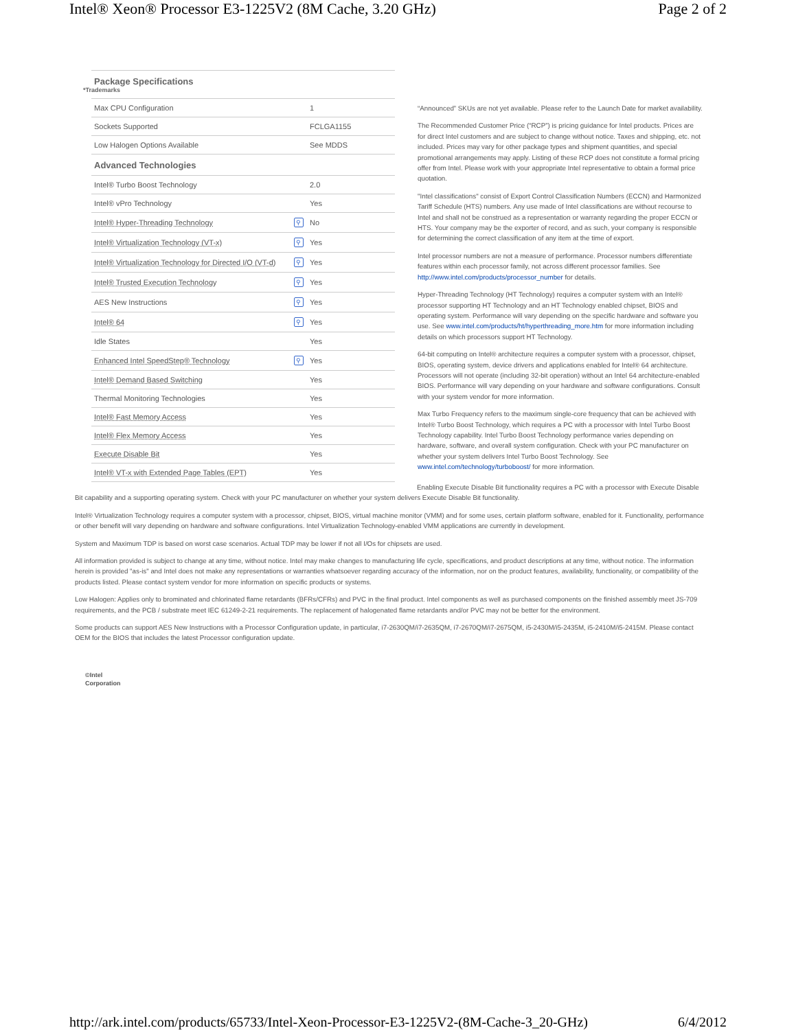Intel® Xeon® Processor E3-1225V2 (8M Cache, 3.20 GHz) Page 2 of 2
| Package Specifications *Trademarks | | |
| --- | --- | --- |
| Max CPU Configuration | | 1 |
| Sockets Supported | | FCLGA1155 |
| Low Halogen Options Available | | See MDDS |
| Advanced Technologies | | |
| Intel® Turbo Boost Technology | | 2.0 |
| Intel® vPro Technology | | Yes |
| Intel® Hyper-Threading Technology | ⚲ | No |
| Intel® Virtualization Technology (VT-x) | ⚲ | Yes |
| Intel® Virtualization Technology for Directed I/O (VT-d) | ⚲ | Yes |
| Intel® Trusted Execution Technology | ⚲ | Yes |
| AES New Instructions | ⚲ | Yes |
| Intel® 64 | ⚲ | Yes |
| Idle States | | Yes |
| Enhanced Intel SpeedStep® Technology | ⚲ | Yes |
| Intel® Demand Based Switching | | Yes |
| Thermal Monitoring Technologies | | Yes |
| Intel® Fast Memory Access | | Yes |
| Intel® Flex Memory Access | | Yes |
| Execute Disable Bit | | Yes |
| Intel® VT-x with Extended Page Tables (EPT) | | Yes |
“Announced” SKUs are not yet available. Please refer to the Launch Date for market availability.
The Recommended Customer Price (“RCP”) is pricing guidance for Intel products. Prices are for direct Intel customers and are subject to change without notice. Taxes and shipping, etc. not included. Prices may vary for other package types and shipment quantities, and special promotional arrangements may apply. Listing of these RCP does not constitute a formal pricing offer from Intel. Please work with your appropriate Intel representative to obtain a formal price quotation.
"Intel classifications" consist of Export Control Classification Numbers (ECCN) and Harmonized Tariff Schedule (HTS) numbers. Any use made of Intel classifications are without recourse to Intel and shall not be construed as a representation or warranty regarding the proper ECCN or HTS. Your company may be the exporter of record, and as such, your company is responsible for determining the correct classification of any item at the time of export.
Intel processor numbers are not a measure of performance. Processor numbers differentiate features within each processor family, not across different processor families. See http://www.intel.com/products/processor_number for details.
Hyper-Threading Technology (HT Technology) requires a computer system with an Intel® processor supporting HT Technology and an HT Technology enabled chipset, BIOS and operating system. Performance will vary depending on the specific hardware and software you use. See www.intel.com/products/ht/hyperthreading_more.htm for more information including details on which processors support HT Technology.
64-bit computing on Intel® architecture requires a computer system with a processor, chipset, BIOS, operating system, device drivers and applications enabled for Intel® 64 architecture. Processors will not operate (including 32-bit operation) without an Intel 64 architecture-enabled BIOS. Performance will vary depending on your hardware and software configurations. Consult with your system vendor for more information.
Max Turbo Frequency refers to the maximum single-core frequency that can be achieved with Intel® Turbo Boost Technology, which requires a PC with a processor with Intel Turbo Boost Technology capability. Intel Turbo Boost Technology performance varies depending on hardware, software, and overall system configuration. Check with your PC manufacturer on whether your system delivers Intel Turbo Boost Technology. See www.intel.com/technology/turboboost/ for more information.
Enabling Execute Disable Bit functionality requires a PC with a processor with Execute Disable Bit capability and a supporting operating system. Check with your PC manufacturer on whether your system delivers Execute Disable Bit functionality.
Intel® Virtualization Technology requires a computer system with a processor, chipset, BIOS, virtual machine monitor (VMM) and for some uses, certain platform software, enabled for it. Functionality, performance or other benefit will vary depending on hardware and software configurations. Intel Virtualization Technology-enabled VMM applications are currently in development.
System and Maximum TDP is based on worst case scenarios. Actual TDP may be lower if not all I/Os for chipsets are used.
All information provided is subject to change at any time, without notice. Intel may make changes to manufacturing life cycle, specifications, and product descriptions at any time, without notice. The information herein is provided "as-is" and Intel does not make any representations or warranties whatsoever regarding accuracy of the information, nor on the product features, availability, functionality, or compatibility of the products listed. Please contact system vendor for more information on specific products or systems.
Low Halogen: Applies only to brominated and chlorinated flame retardants (BFRs/CFRs) and PVC in the final product. Intel components as well as purchased components on the finished assembly meet JS-709 requirements, and the PCB / substrate meet IEC 61249-2-21 requirements. The replacement of halogenated flame retardants and/or PVC may not be better for the environment.
Some products can support AES New Instructions with a Processor Configuration update, in particular, i7-2630QM/i7-2635QM, i7-2670QM/i7-2675QM, i5-2430M/i5-2435M, i5-2410M/i5-2415M. Please contact OEM for the BIOS that includes the latest Processor configuration update.
©Intel
Corporation
http://ark.intel.com/products/65733/Intel-Xeon-Processor-E3-1225V2-(8M-Cache-3_20-GHz) 6/4/2012